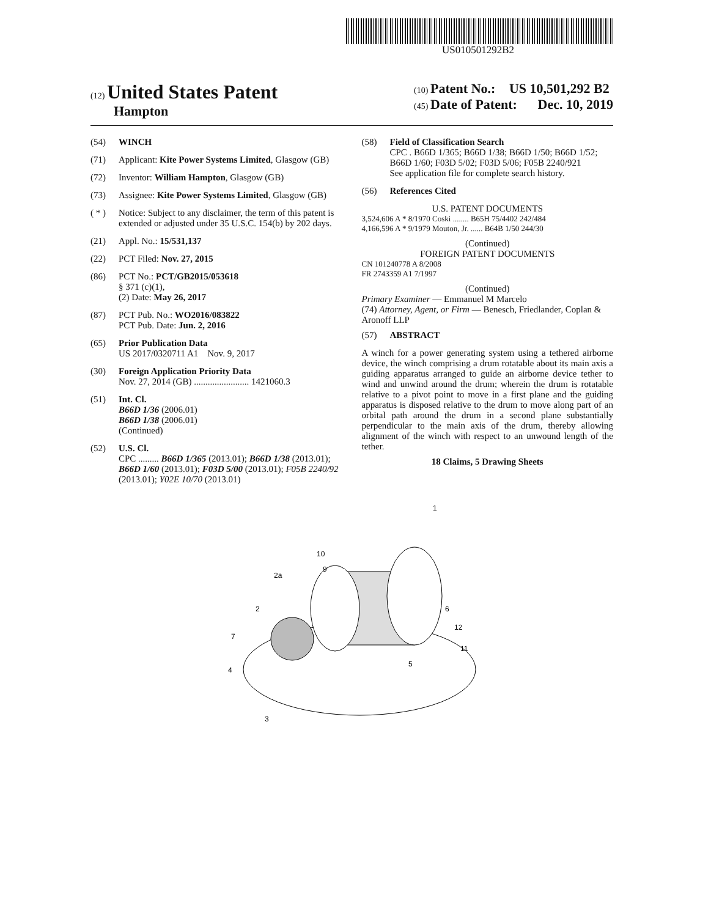US010501292B2
(12) United States Patent
Hampton
(10) Patent No.: US 10,501,292 B2
(45) Date of Patent: Dec. 10, 2019
(54) WINCH
(71) Applicant: Kite Power Systems Limited, Glasgow (GB)
(72) Inventor: William Hampton, Glasgow (GB)
(73) Assignee: Kite Power Systems Limited, Glasgow (GB)
( * ) Notice: Subject to any disclaimer, the term of this patent is extended or adjusted under 35 U.S.C. 154(b) by 202 days.
(21) Appl. No.: 15/531,137
(22) PCT Filed: Nov. 27, 2015
(86) PCT No.: PCT/GB2015/053618
§ 371 (c)(1),
(2) Date: May 26, 2017
(87) PCT Pub. No.: WO2016/083822
PCT Pub. Date: Jun. 2, 2016
(65) Prior Publication Data
US 2017/0320711 A1 Nov. 9, 2017
(30) Foreign Application Priority Data
Nov. 27, 2014 (GB) ........................ 1421060.3
(51) Int. Cl.
B66D 1/36 (2006.01)
B66D 1/38 (2006.01)
(Continued)
(52) U.S. Cl.
CPC ......... B66D 1/365 (2013.01); B66D 1/38 (2013.01); B66D 1/60 (2013.01); F03D 5/00 (2013.01); F05B 2240/92 (2013.01); Y02E 10/70 (2013.01)
(58) Field of Classification Search
CPC . B66D 1/365; B66D 1/38; B66D 1/50; B66D 1/52; B66D 1/60; F03D 5/02; F03D 5/06; F05B 2240/921
See application file for complete search history.
(56) References Cited
U.S. PATENT DOCUMENTS
3,524,606 A * 8/1970 Coski ........ B65H 75/4402 242/484
4,166,596 A * 9/1979 Mouton, Jr. ...... B64B 1/50 244/30
(Continued)
FOREIGN PATENT DOCUMENTS
CN 101240778 A 8/2008
FR 2743359 A1 7/1997
(Continued)
Primary Examiner — Emmanuel M Marcelo
(74) Attorney, Agent, or Firm — Benesch, Friedlander, Coplan & Aronoff LLP
(57) ABSTRACT
A winch for a power generating system using a tethered airborne device, the winch comprising a drum rotatable about its main axis a guiding apparatus arranged to guide an airborne device tether to wind and unwind around the drum; wherein the drum is rotatable relative to a pivot point to move in a first plane and the guiding apparatus is disposed relative to the drum to move along part of an orbital path around the drum in a second plane substantially perpendicular to the main axis of the drum, thereby allowing alignment of the winch with respect to an unwound length of the tether.
18 Claims, 5 Drawing Sheets
1
10
9
2a
2
6
12
7
11
5
4
3